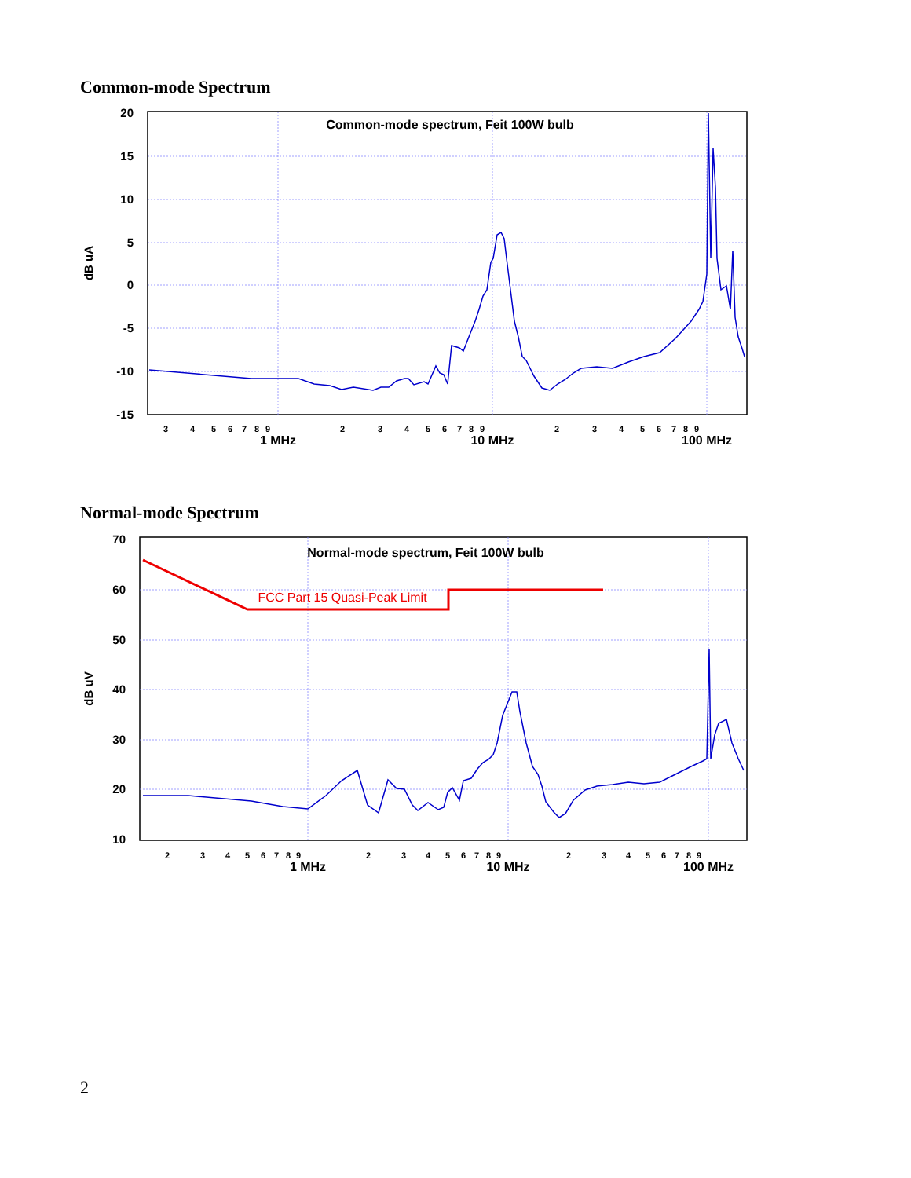Common-mode Spectrum
20
15
10
5
0
-5
-10
-15
dB uA
Common-mode spectrum, Feit 100W bulb
1 MHz
10 MHz
100 MHz
3
4
5
6
7
8
9
2
3
4
5
6
7
8
9
2
3
4
5
6
7
8
9
Normal-mode Spectrum
70
60
50
40
30
20
10
dB uV
Normal-mode spectrum, Feit 100W bulb
FCC Part 15 Quasi-Peak Limit
1 MHz
10 MHz
100 MHz
2
3
4
5
6
7
8
9
2
3
4
5
6
7
8
9
2
3
4
5
6
7
8
9
2